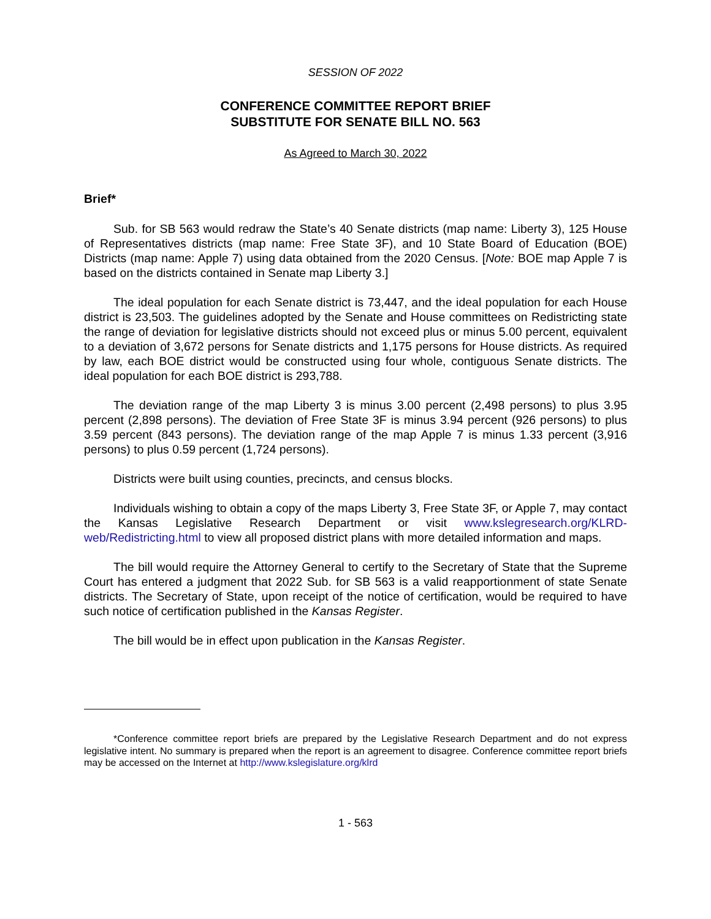SESSION OF 2022
CONFERENCE COMMITTEE REPORT BRIEF
SUBSTITUTE FOR SENATE BILL NO. 563
As Agreed to March 30, 2022
Brief*
Sub. for SB 563 would redraw the State’s 40 Senate districts (map name: Liberty 3), 125 House of Representatives districts (map name: Free State 3F), and 10 State Board of Education (BOE) Districts (map name: Apple 7) using data obtained from the 2020 Census. [Note: BOE map Apple 7 is based on the districts contained in Senate map Liberty 3.]
The ideal population for each Senate district is 73,447, and the ideal population for each House district is 23,503. The guidelines adopted by the Senate and House committees on Redistricting state the range of deviation for legislative districts should not exceed plus or minus 5.00 percent, equivalent to a deviation of 3,672 persons for Senate districts and 1,175 persons for House districts. As required by law, each BOE district would be constructed using four whole, contiguous Senate districts. The ideal population for each BOE district is 293,788.
The deviation range of the map Liberty 3 is minus 3.00 percent (2,498 persons) to plus 3.95 percent (2,898 persons). The deviation of Free State 3F is minus 3.94 percent (926 persons) to plus 3.59 percent (843 persons). The deviation range of the map Apple 7 is minus 1.33 percent (3,916 persons) to plus 0.59 percent (1,724 persons).
Districts were built using counties, precincts, and census blocks.
Individuals wishing to obtain a copy of the maps Liberty 3, Free State 3F, or Apple 7, may contact the Kansas Legislative Research Department or visit www.kslegresearch.org/KLRD-web/Redistricting.html to view all proposed district plans with more detailed information and maps.
The bill would require the Attorney General to certify to the Secretary of State that the Supreme Court has entered a judgment that 2022 Sub. for SB 563 is a valid reapportionment of state Senate districts. The Secretary of State, upon receipt of the notice of certification, would be required to have such notice of certification published in the Kansas Register.
The bill would be in effect upon publication in the Kansas Register.
*Conference committee report briefs are prepared by the Legislative Research Department and do not express legislative intent. No summary is prepared when the report is an agreement to disagree. Conference committee report briefs may be accessed on the Internet at http://www.kslegislature.org/klrd
1 - 563